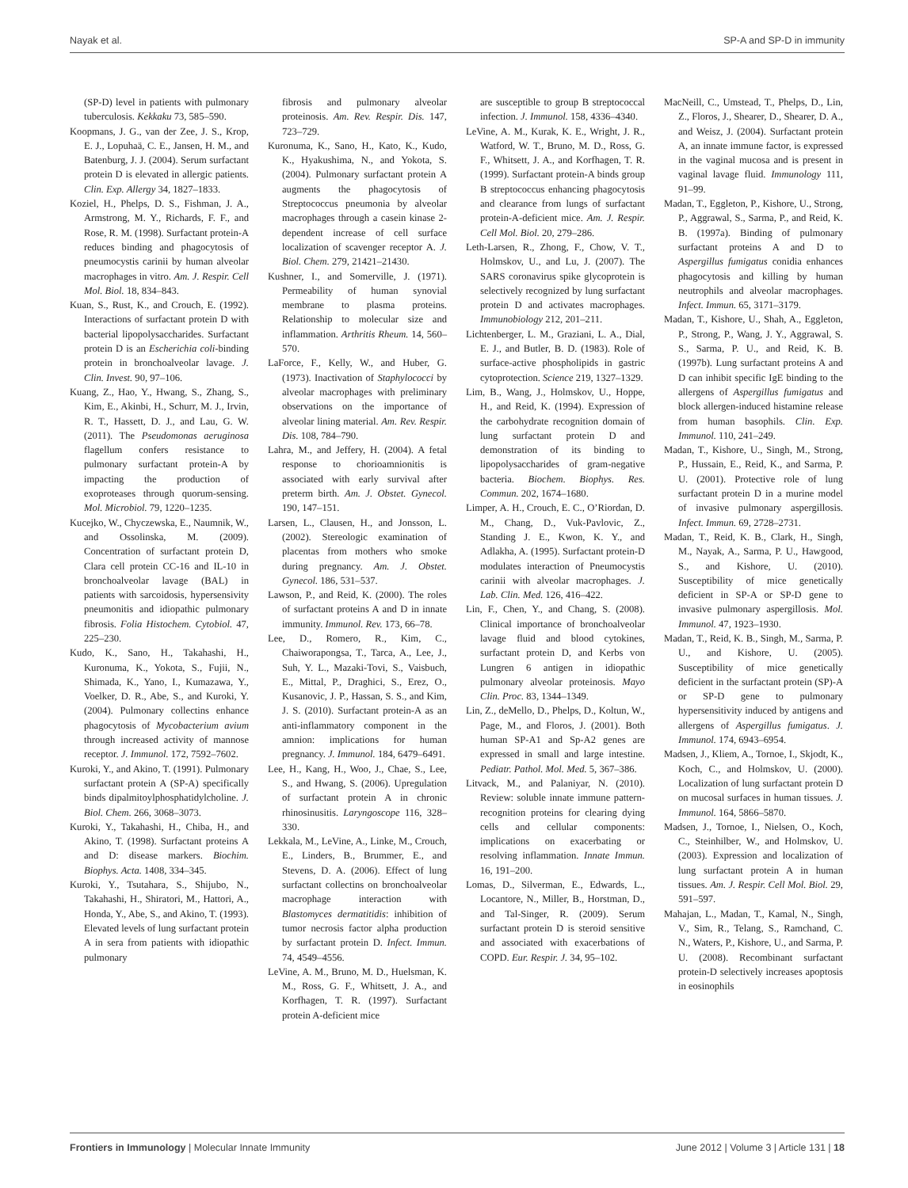Nayak et al. SP-A and SP-D in immunity
(SP-D) level in patients with pulmonary tuberculosis. Kekkaku 73, 585–590.
Koopmans, J. G., van der Zee, J. S., Krop, E. J., Lopuhaä, C. E., Jansen, H. M., and Batenburg, J. J. (2004). Serum surfactant protein D is elevated in allergic patients. Clin. Exp. Allergy 34, 1827–1833.
Koziel, H., Phelps, D. S., Fishman, J. A., Armstrong, M. Y., Richards, F. F., and Rose, R. M. (1998). Surfactant protein-A reduces binding and phagocytosis of pneumocystis carinii by human alveolar macrophages in vitro. Am. J. Respir. Cell Mol. Biol. 18, 834–843.
Kuan, S., Rust, K., and Crouch, E. (1992). Interactions of surfactant protein D with bacterial lipopolysaccharides. Surfactant protein D is an Escherichia coli-binding protein in bronchoalveolar lavage. J. Clin. Invest. 90, 97–106.
Kuang, Z., Hao, Y., Hwang, S., Zhang, S., Kim, E., Akinbi, H., Schurr, M. J., Irvin, R. T., Hassett, D. J., and Lau, G. W. (2011). The Pseudomonas aeruginosa flagellum confers resistance to pulmonary surfactant protein-A by impacting the production of exoproteases through quorum-sensing. Mol. Microbiol. 79, 1220–1235.
Kucejko, W., Chyczewska, E., Naumnik, W., and Ossolinska, M. (2009). Concentration of surfactant protein D, Clara cell protein CC-16 and IL-10 in bronchoalveolar lavage (BAL) in patients with sarcoidosis, hypersensivity pneumonitis and idiopathic pulmonary fibrosis. Folia Histochem. Cytobiol. 47, 225–230.
Kudo, K., Sano, H., Takahashi, H., Kuronuma, K., Yokota, S., Fujii, N., Shimada, K., Yano, I., Kumazawa, Y., Voelker, D. R., Abe, S., and Kuroki, Y. (2004). Pulmonary collectins enhance phagocytosis of Mycobacterium avium through increased activity of mannose receptor. J. Immunol. 172, 7592–7602.
Kuroki, Y., and Akino, T. (1991). Pulmonary surfactant protein A (SP-A) specifically binds dipalmitoylphosphatidylcholine. J. Biol. Chem. 266, 3068–3073.
Kuroki, Y., Takahashi, H., Chiba, H., and Akino, T. (1998). Surfactant proteins A and D: disease markers. Biochim. Biophys. Acta. 1408, 334–345.
Kuroki, Y., Tsutahara, S., Shijubo, N., Takahashi, H., Shiratori, M., Hattori, A., Honda, Y., Abe, S., and Akino, T. (1993). Elevated levels of lung surfactant protein A in sera from patients with idiopathic pulmonary
fibrosis and pulmonary alveolar proteinosis. Am. Rev. Respir. Dis. 147, 723–729.
Kuronuma, K., Sano, H., Kato, K., Kudo, K., Hyakushima, N., and Yokota, S. (2004). Pulmonary surfactant protein A augments the phagocytosis of Streptococcus pneumonia by alveolar macrophages through a casein kinase 2-dependent increase of cell surface localization of scavenger receptor A. J. Biol. Chem. 279, 21421–21430.
Kushner, I., and Somerville, J. (1971). Permeability of human synovial membrane to plasma proteins. Relationship to molecular size and inflammation. Arthritis Rheum. 14, 560–570.
LaForce, F., Kelly, W., and Huber, G. (1973). Inactivation of Staphylococci by alveolar macrophages with preliminary observations on the importance of alveolar lining material. Am. Rev. Respir. Dis. 108, 784–790.
Lahra, M., and Jeffery, H. (2004). A fetal response to chorioamnionitis is associated with early survival after preterm birth. Am. J. Obstet. Gynecol. 190, 147–151.
Larsen, L., Clausen, H., and Jonsson, L. (2002). Stereologic examination of placentas from mothers who smoke during pregnancy. Am. J. Obstet. Gynecol. 186, 531–537.
Lawson, P., and Reid, K. (2000). The roles of surfactant proteins A and D in innate immunity. Immunol. Rev. 173, 66–78.
Lee, D., Romero, R., Kim, C., Chaiworapongsa, T., Tarca, A., Lee, J., Suh, Y. L., Mazaki-Tovi, S., Vaisbuch, E., Mittal, P., Draghici, S., Erez, O., Kusanovic, J. P., Hassan, S. S., and Kim, J. S. (2010). Surfactant protein-A as an anti-inflammatory component in the amnion: implications for human pregnancy. J. Immunol. 184, 6479–6491.
Lee, H., Kang, H., Woo, J., Chae, S., Lee, S., and Hwang, S. (2006). Upregulation of surfactant protein A in chronic rhinosinusitis. Laryngoscope 116, 328–330.
Lekkala, M., LeVine, A., Linke, M., Crouch, E., Linders, B., Brummer, E., and Stevens, D. A. (2006). Effect of lung surfactant collectins on bronchoalveolar macrophage interaction with Blastomyces dermatitidis: inhibition of tumor necrosis factor alpha production by surfactant protein D. Infect. Immun. 74, 4549–4556.
LeVine, A. M., Bruno, M. D., Huelsman, K. M., Ross, G. F., Whitsett, J. A., and Korfhagen, T. R. (1997). Surfactant protein A-deficient mice
are susceptible to group B streptococcal infection. J. Immunol. 158, 4336–4340.
LeVine, A. M., Kurak, K. E., Wright, J. R., Watford, W. T., Bruno, M. D., Ross, G. F., Whitsett, J. A., and Korfhagen, T. R. (1999). Surfactant protein-A binds group B streptococcus enhancing phagocytosis and clearance from lungs of surfactant protein-A-deficient mice. Am. J. Respir. Cell Mol. Biol. 20, 279–286.
Leth-Larsen, R., Zhong, F., Chow, V. T., Holmskov, U., and Lu, J. (2007). The SARS coronavirus spike glycoprotein is selectively recognized by lung surfactant protein D and activates macrophages. Immunobiology 212, 201–211.
Lichtenberger, L. M., Graziani, L. A., Dial, E. J., and Butler, B. D. (1983). Role of surface-active phospholipids in gastric cytoprotection. Science 219, 1327–1329.
Lim, B., Wang, J., Holmskov, U., Hoppe, H., and Reid, K. (1994). Expression of the carbohydrate recognition domain of lung surfactant protein D and demonstration of its binding to lipopolysaccharides of gram-negative bacteria. Biochem. Biophys. Res. Commun. 202, 1674–1680.
Limper, A. H., Crouch, E. C., O’Riordan, D. M., Chang, D., Vuk-Pavlovic, Z., Standing J. E., Kwon, K. Y., and Adlakha, A. (1995). Surfactant protein-D modulates interaction of Pneumocystis carinii with alveolar macrophages. J. Lab. Clin. Med. 126, 416–422.
Lin, F., Chen, Y., and Chang, S. (2008). Clinical importance of bronchoalveolar lavage fluid and blood cytokines, surfactant protein D, and Kerbs von Lungren 6 antigen in idiopathic pulmonary alveolar proteinosis. Mayo Clin. Proc. 83, 1344–1349.
Lin, Z., deMello, D., Phelps, D., Koltun, W., Page, M., and Floros, J. (2001). Both human SP-A1 and Sp-A2 genes are expressed in small and large intestine. Pediatr. Pathol. Mol. Med. 5, 367–386.
Litvack, M., and Palaniyar, N. (2010). Review: soluble innate immune pattern-recognition proteins for clearing dying cells and cellular components: implications on exacerbating or resolving inflammation. Innate Immun. 16, 191–200.
Lomas, D., Silverman, E., Edwards, L., Locantore, N., Miller, B., Horstman, D., and Tal-Singer, R. (2009). Serum surfactant protein D is steroid sensitive and associated with exacerbations of COPD. Eur. Respir. J. 34, 95–102.
MacNeill, C., Umstead, T., Phelps, D., Lin, Z., Floros, J., Shearer, D., Shearer, D. A., and Weisz, J. (2004). Surfactant protein A, an innate immune factor, is expressed in the vaginal mucosa and is present in vaginal lavage fluid. Immunology 111, 91–99.
Madan, T., Eggleton, P., Kishore, U., Strong, P., Aggrawal, S., Sarma, P., and Reid, K. B. (1997a). Binding of pulmonary surfactant proteins A and D to Aspergillus fumigatus conidia enhances phagocytosis and killing by human neutrophils and alveolar macrophages. Infect. Immun. 65, 3171–3179.
Madan, T., Kishore, U., Shah, A., Eggleton, P., Strong, P., Wang, J. Y., Aggrawal, S. S., Sarma, P. U., and Reid, K. B. (1997b). Lung surfactant proteins A and D can inhibit specific IgE binding to the allergens of Aspergillus fumigatus and block allergen-induced histamine release from human basophils. Clin. Exp. Immunol. 110, 241–249.
Madan, T., Kishore, U., Singh, M., Strong, P., Hussain, E., Reid, K., and Sarma, P. U. (2001). Protective role of lung surfactant protein D in a murine model of invasive pulmonary aspergillosis. Infect. Immun. 69, 2728–2731.
Madan, T., Reid, K. B., Clark, H., Singh, M., Nayak, A., Sarma, P. U., Hawgood, S., and Kishore, U. (2010). Susceptibility of mice genetically deficient in SP-A or SP-D gene to invasive pulmonary aspergillosis. Mol. Immunol. 47, 1923–1930.
Madan, T., Reid, K. B., Singh, M., Sarma, P. U., and Kishore, U. (2005). Susceptibility of mice genetically deficient in the surfactant protein (SP)-A or SP-D gene to pulmonary hypersensitivity induced by antigens and allergens of Aspergillus fumigatus. J. Immunol. 174, 6943–6954.
Madsen, J., Kliem, A., Tornoe, I., Skjodt, K., Koch, C., and Holmskov, U. (2000). Localization of lung surfactant protein D on mucosal surfaces in human tissues. J. Immunol. 164, 5866–5870.
Madsen, J., Tornoe, I., Nielsen, O., Koch, C., Steinhilber, W., and Holmskov, U. (2003). Expression and localization of lung surfactant protein A in human tissues. Am. J. Respir. Cell Mol. Biol. 29, 591–597.
Mahajan, L., Madan, T., Kamal, N., Singh, V., Sim, R., Telang, S., Ramchand, C. N., Waters, P., Kishore, U., and Sarma, P. U. (2008). Recombinant surfactant protein-D selectively increases apoptosis in eosinophils
Frontiers in Immunology | Molecular Innate Immunity June 2012 | Volume 3 | Article 131 | 18